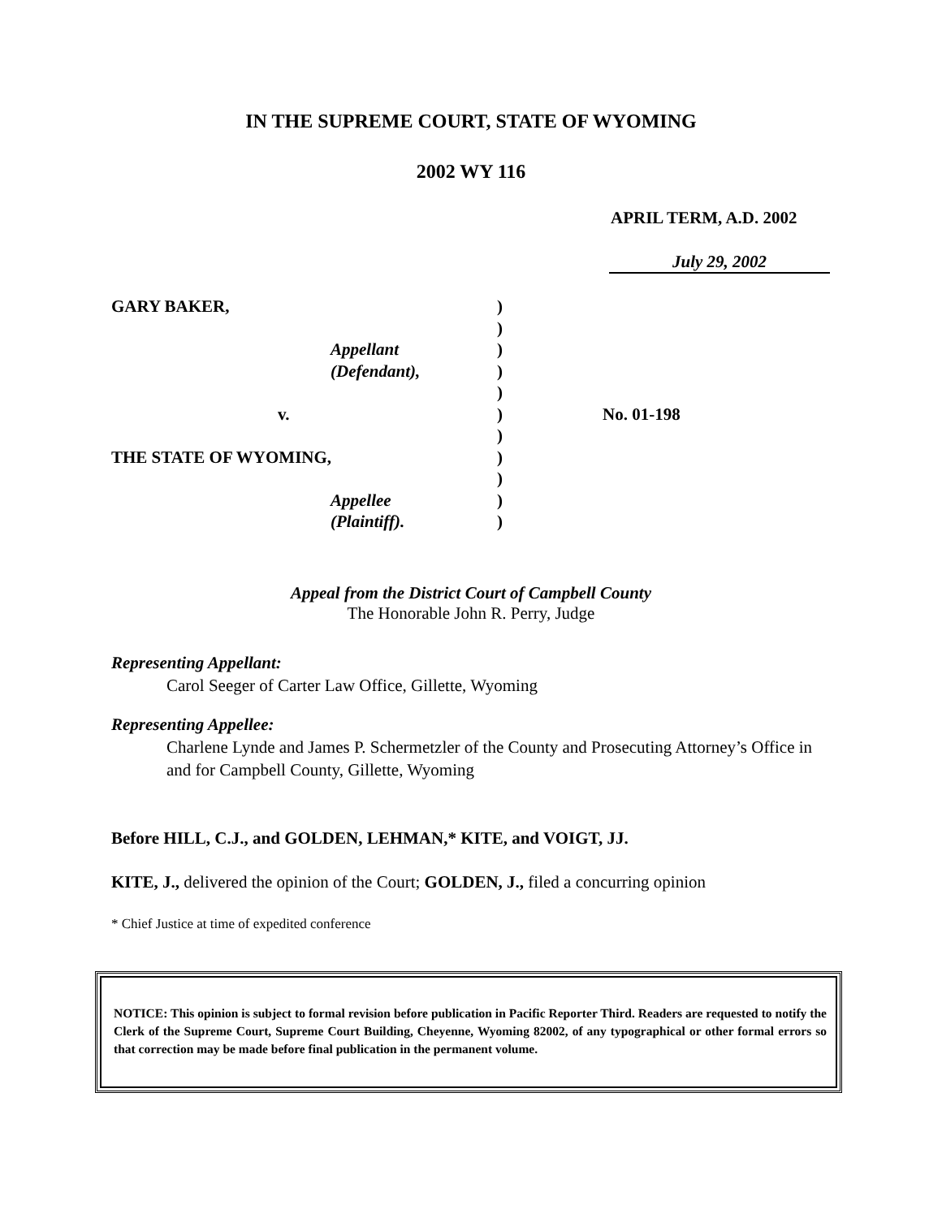IN THE SUPREME COURT, STATE OF WYOMING
2002 WY 116
APRIL TERM, A.D. 2002
July 29, 2002
GARY BAKER, )
)
Appellant )
(Defendant), )
)
v. ) No. 01-198
)
THE STATE OF WYOMING, )
)
Appellee )
(Plaintiff). )
Appeal from the District Court of Campbell County
The Honorable John R. Perry, Judge
Representing Appellant:
Carol Seeger of Carter Law Office, Gillette, Wyoming
Representing Appellee:
Charlene Lynde and James P. Schermetzler of the County and Prosecuting Attorney’s Office in and for Campbell County, Gillette, Wyoming
Before HILL, C.J., and GOLDEN, LEHMAN,* KITE, and VOIGT, JJ.
KITE, J., delivered the opinion of the Court; GOLDEN, J., filed a concurring opinion
* Chief Justice at time of expedited conference
NOTICE: This opinion is subject to formal revision before publication in Pacific Reporter Third. Readers are requested to notify the Clerk of the Supreme Court, Supreme Court Building, Cheyenne, Wyoming 82002, of any typographical or other formal errors so that correction may be made before final publication in the permanent volume.